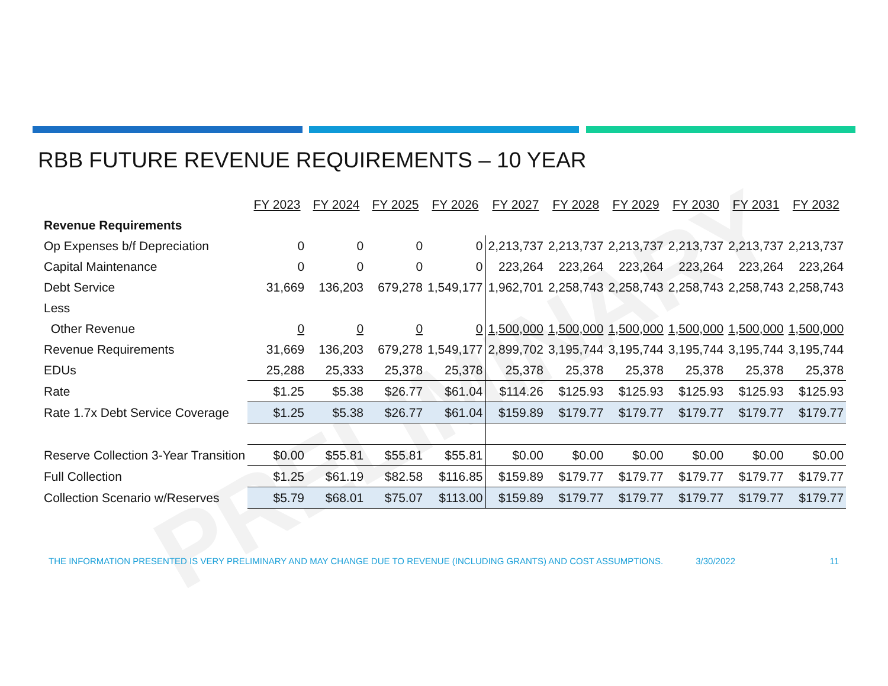RBB FUTURE REVENUE REQUIREMENTS – 10 YEAR
PRELIMINARY
| | FY 2023 | FY 2024 | FY 2025 | FY 2026 | FY 2027 | FY 2028 | FY 2029 | FY 2030 | FY 2031 | FY 2032 |
| Revenue Requirements | | | | | | | | | | |
| Op Expenses b/f Depreciation | 0 | 0 | 0 | 0 | 2,213,737 | 2,213,737 | 2,213,737 | 2,213,737 | 2,213,737 | 2,213,737 |
| Capital Maintenance | 0 | 0 | 0 | 0 | 223,264 | 223,264 | 223,264 | 223,264 | 223,264 | 223,264 |
| Debt Service | 31,669 | 136,203 | 679,278 | 1,549,177 | 1,962,701 | 2,258,743 | 2,258,743 | 2,258,743 | 2,258,743 | 2,258,743 |
| Less | | | | | | | | | | |
| Other Revenue | 0 | 0 | 0 | 0 | 1,500,000 | 1,500,000 | 1,500,000 | 1,500,000 | 1,500,000 | 1,500,000 |
| Revenue Requirements | 31,669 | 136,203 | 679,278 | 1,549,177 | 2,899,702 | 3,195,744 | 3,195,744 | 3,195,744 | 3,195,744 | 3,195,744 |
| EDUs | 25,288 | 25,333 | 25,378 | 25,378 | 25,378 | 25,378 | 25,378 | 25,378 | 25,378 | 25,378 |
| Rate | $1.25 | $5.38 | $26.77 | $61.04 | $114.26 | $125.93 | $125.93 | $125.93 | $125.93 | $125.93 |
| Rate 1.7x Debt Service Coverage | $1.25 | $5.38 | $26.77 | $61.04 | $159.89 | $179.77 | $179.77 | $179.77 | $179.77 | $179.77 |
| Reserve Collection 3-Year Transition | $0.00 | $55.81 | $55.81 | $55.81 | $0.00 | $0.00 | $0.00 | $0.00 | $0.00 | $0.00 |
| Full Collection | $1.25 | $61.19 | $82.58 | $116.85 | $159.89 | $179.77 | $179.77 | $179.77 | $179.77 | $179.77 |
| Collection Scenario w/Reserves | $5.79 | $68.01 | $75.07 | $113.00 | $159.89 | $179.77 | $179.77 | $179.77 | $179.77 | $179.77 |
THE INFORMATION PRESENTED IS VERY PRELIMINARY AND MAY CHANGE DUE TO REVENUE (INCLUDING GRANTS) AND COST ASSUMPTIONS. 3/30/2022 11